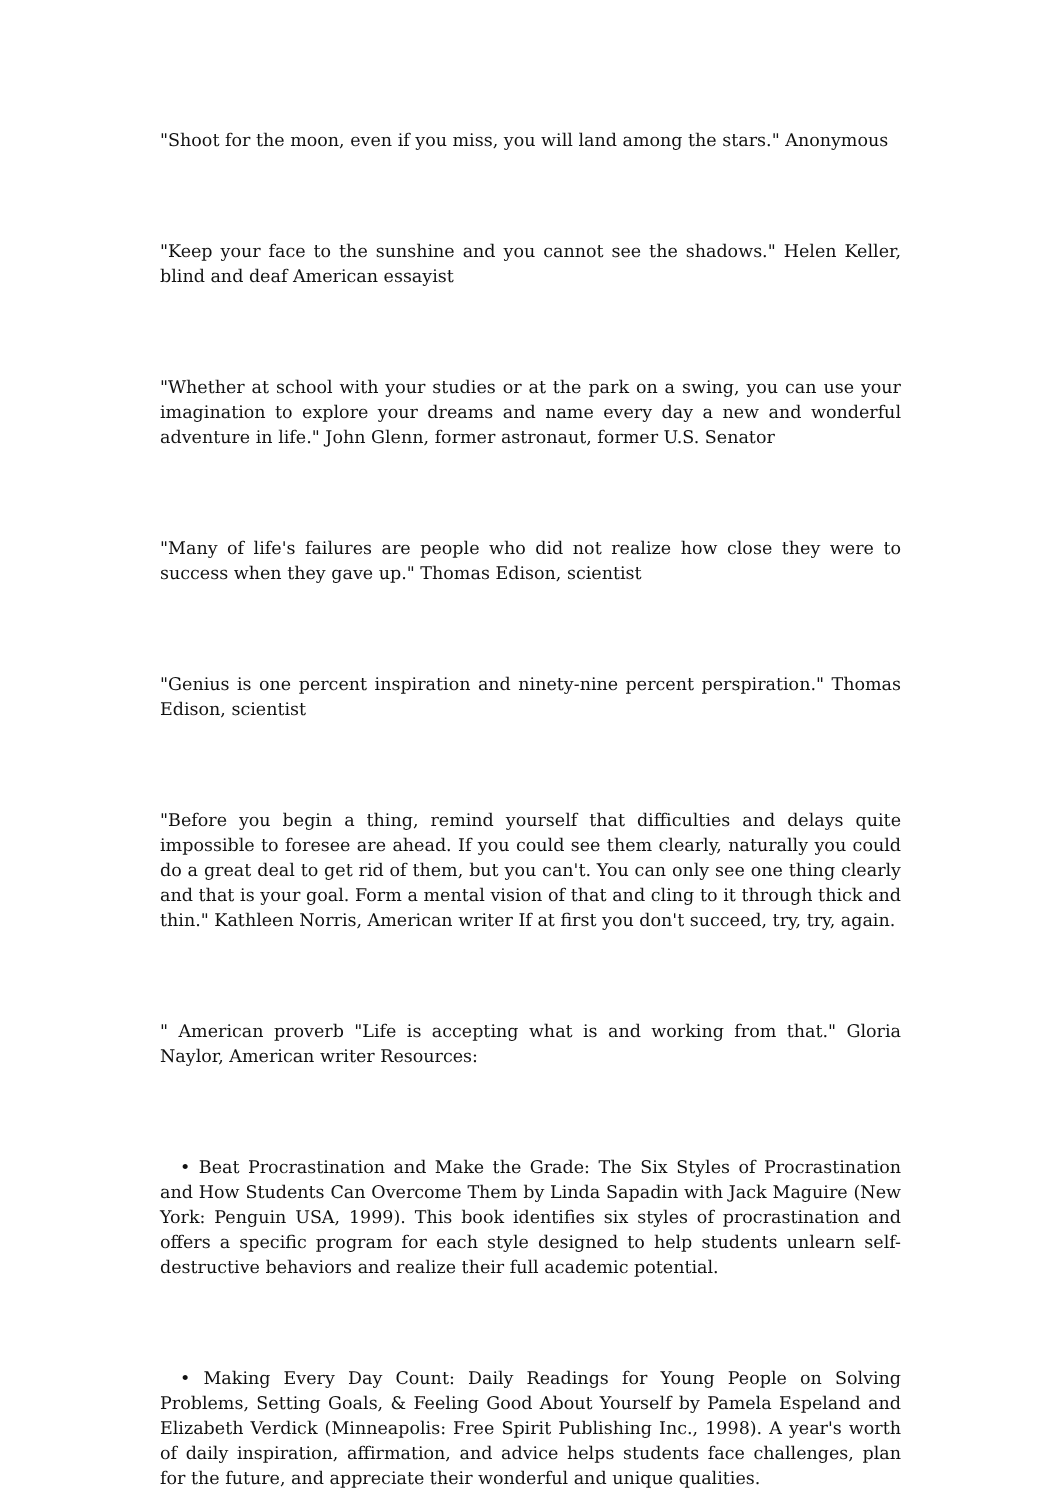"Shoot for the moon, even if you miss, you will land among the stars." Anonymous
"Keep your face to the sunshine and you cannot see the shadows." Helen Keller, blind and deaf American essayist
"Whether at school with your studies or at the park on a swing, you can use your imagination to explore your dreams and name every day a new and wonderful adventure in life." John Glenn, former astronaut, former U.S. Senator
"Many of life's failures are people who did not realize how close they were to success when they gave up." Thomas Edison, scientist
"Genius is one percent inspiration and ninety-nine percent perspiration." Thomas Edison, scientist
"Before you begin a thing, remind yourself that difficulties and delays quite impossible to foresee are ahead. If you could see them clearly, naturally you could do a great deal to get rid of them, but you can't. You can only see one thing clearly and that is your goal. Form a mental vision of that and cling to it through thick and thin." Kathleen Norris, American writer If at first you don't succeed, try, try, again.
" American proverb "Life is accepting what is and working from that." Gloria Naylor, American writer Resources:
• Beat Procrastination and Make the Grade: The Six Styles of Procrastination and How Students Can Overcome Them by Linda Sapadin with Jack Maguire (New York: Penguin USA, 1999). This book identifies six styles of procrastination and offers a specific program for each style designed to help students unlearn self-destructive behaviors and realize their full academic potential.
• Making Every Day Count: Daily Readings for Young People on Solving Problems, Setting Goals, & Feeling Good About Yourself by Pamela Espeland and Elizabeth Verdick (Minneapolis: Free Spirit Publishing Inc., 1998). A year's worth of daily inspiration, affirmation, and advice helps students face challenges, plan for the future, and appreciate their wonderful and unique qualities.